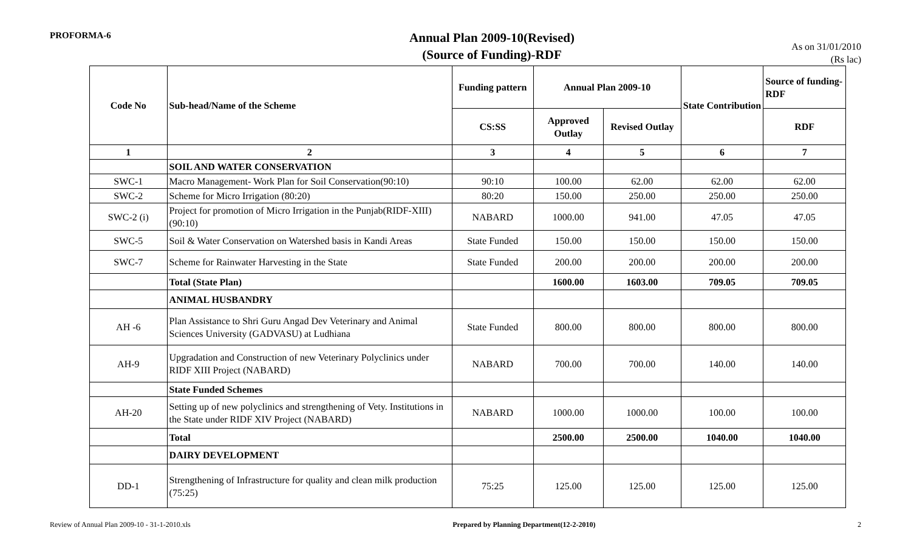PROFORMA-6
Annual Plan 2009-10(Revised)
(Source of Funding)-RDF
As on 31/01/2010
(Rs lac)
| Code No | Sub-head/Name of the Scheme | Funding pattern | Annual Plan 2009-10 | | State Contribution | Source of funding-RDF |
| --- | --- | --- | --- | --- | --- | --- |
| | | CS:SS | Approved Outlay | Revised Outlay | | RDF |
| 1 | 2 | 3 | 4 | 5 | 6 | 7 |
| | SOIL AND WATER CONSERVATION | | | | | |
| SWC-1 | Macro Management- Work Plan for Soil Conservation(90:10) | 90:10 | 100.00 | 62.00 | 62.00 | 62.00 |
| SWC-2 | Scheme for Micro Irrigation (80:20) | 80:20 | 150.00 | 250.00 | 250.00 | 250.00 |
| SWC-2 (i) | Project for promotion of Micro Irrigation in the Punjab(RIDF-XIII)(90:10) | NABARD | 1000.00 | 941.00 | 47.05 | 47.05 |
| SWC-5 | Soil & Water Conservation on Watershed basis in Kandi Areas | State Funded | 150.00 | 150.00 | 150.00 | 150.00 |
| SWC-7 | Scheme for Rainwater Harvesting in the State | State Funded | 200.00 | 200.00 | 200.00 | 200.00 |
| | Total (State Plan) | | 1600.00 | 1603.00 | 709.05 | 709.05 |
| | ANIMAL HUSBANDRY | | | | | |
| AH -6 | Plan Assistance to Shri Guru Angad Dev Veterinary and Animal Sciences University (GADVASU) at Ludhiana | State Funded | 800.00 | 800.00 | 800.00 | 800.00 |
| AH-9 | Upgradation and Construction of new Veterinary Polyclinics under RIDF XIII Project (NABARD) | NABARD | 700.00 | 700.00 | 140.00 | 140.00 |
| | State Funded Schemes | | | | | |
| AH-20 | Setting up of new polyclinics and strengthening of Vety. Institutions in the State under RIDF XIV Project (NABARD) | NABARD | 1000.00 | 1000.00 | 100.00 | 100.00 |
| | Total | | 2500.00 | 2500.00 | 1040.00 | 1040.00 |
| | DAIRY DEVELOPMENT | | | | | |
| DD-1 | Strengthening of Infrastructure for quality and clean milk production (75:25) | 75:25 | 125.00 | 125.00 | 125.00 | 125.00 |
Review of Annual Plan 2009-10 - 31-1-2010.xls Prepared by Planning Department(12-2-2010) 2